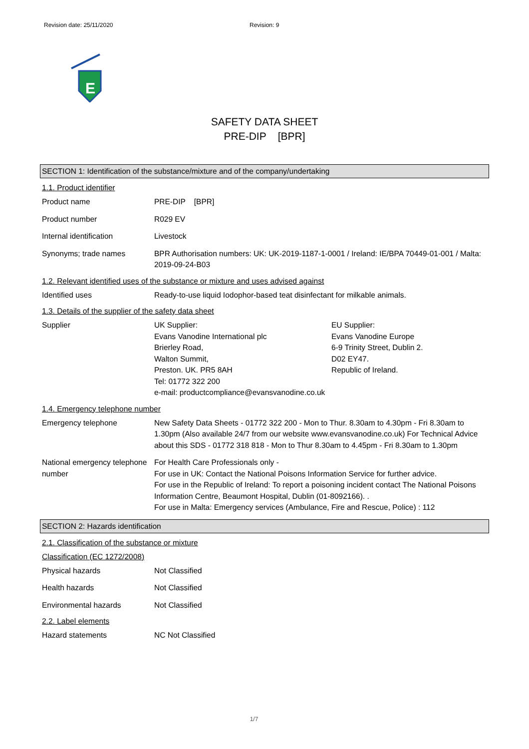Revision date: 25/11/2020 Revision: 9
E
SAFETY DATA SHEET
PRE-DIP [BPR]
SECTION 1: Identification of the substance/mixture and of the company/undertaking
1.1. Product identifier
Product name PRE-DIP [BPR]
Product number R029 EV
Internal identification Livestock
Synonyms; trade names BPR Authorisation numbers: UK: UK-2019-1187-1-0001 / Ireland: IE/BPA 70449-01-001 / Malta: 2019-09-24-B03
1.2. Relevant identified uses of the substance or mixture and uses advised against
Identified uses Ready-to-use liquid Iodophor-based teat disinfectant for milkable animals.
1.3. Details of the supplier of the safety data sheet
Supplier UK Supplier:
Evans Vanodine International plc
Brierley Road,
Walton Summit,
Preston. UK. PR5 8AH
Tel: 01772 322 200
EU Supplier:
Evans Vanodine Europe
6-9 Trinity Street, Dublin 2.
D02 EY47.
Republic of Ireland.
e-mail: productcompliance@evansvanodine.co.uk
1.4. Emergency telephone number
Emergency telephone New Safety Data Sheets - 01772 322 200 - Mon to Thur. 8.30am to 4.30pm - Fri 8.30am to 1.30pm (Also available 24/7 from our website www.evansvanodine.co.uk) For Technical Advice about this SDS - 01772 318 818 - Mon to Thur 8.30am to 4.45pm - Fri 8.30am to 1.30pm
National emergency telephone number
For Health Care Professionals only -
For use in UK: Contact the National Poisons Information Service for further advice.
For use in the Republic of Ireland: To report a poisoning incident contact The National Poisons Information Centre, Beaumont Hospital, Dublin (01-8092166). .
For use in Malta: Emergency services (Ambulance, Fire and Rescue, Police) : 112
SECTION 2: Hazards identification
2.1. Classification of the substance or mixture
Classification (EC 1272/2008)
Physical hazards Not Classified
Health hazards Not Classified
Environmental hazards Not Classified
2.2. Label elements
Hazard statements NC Not Classified
1/7